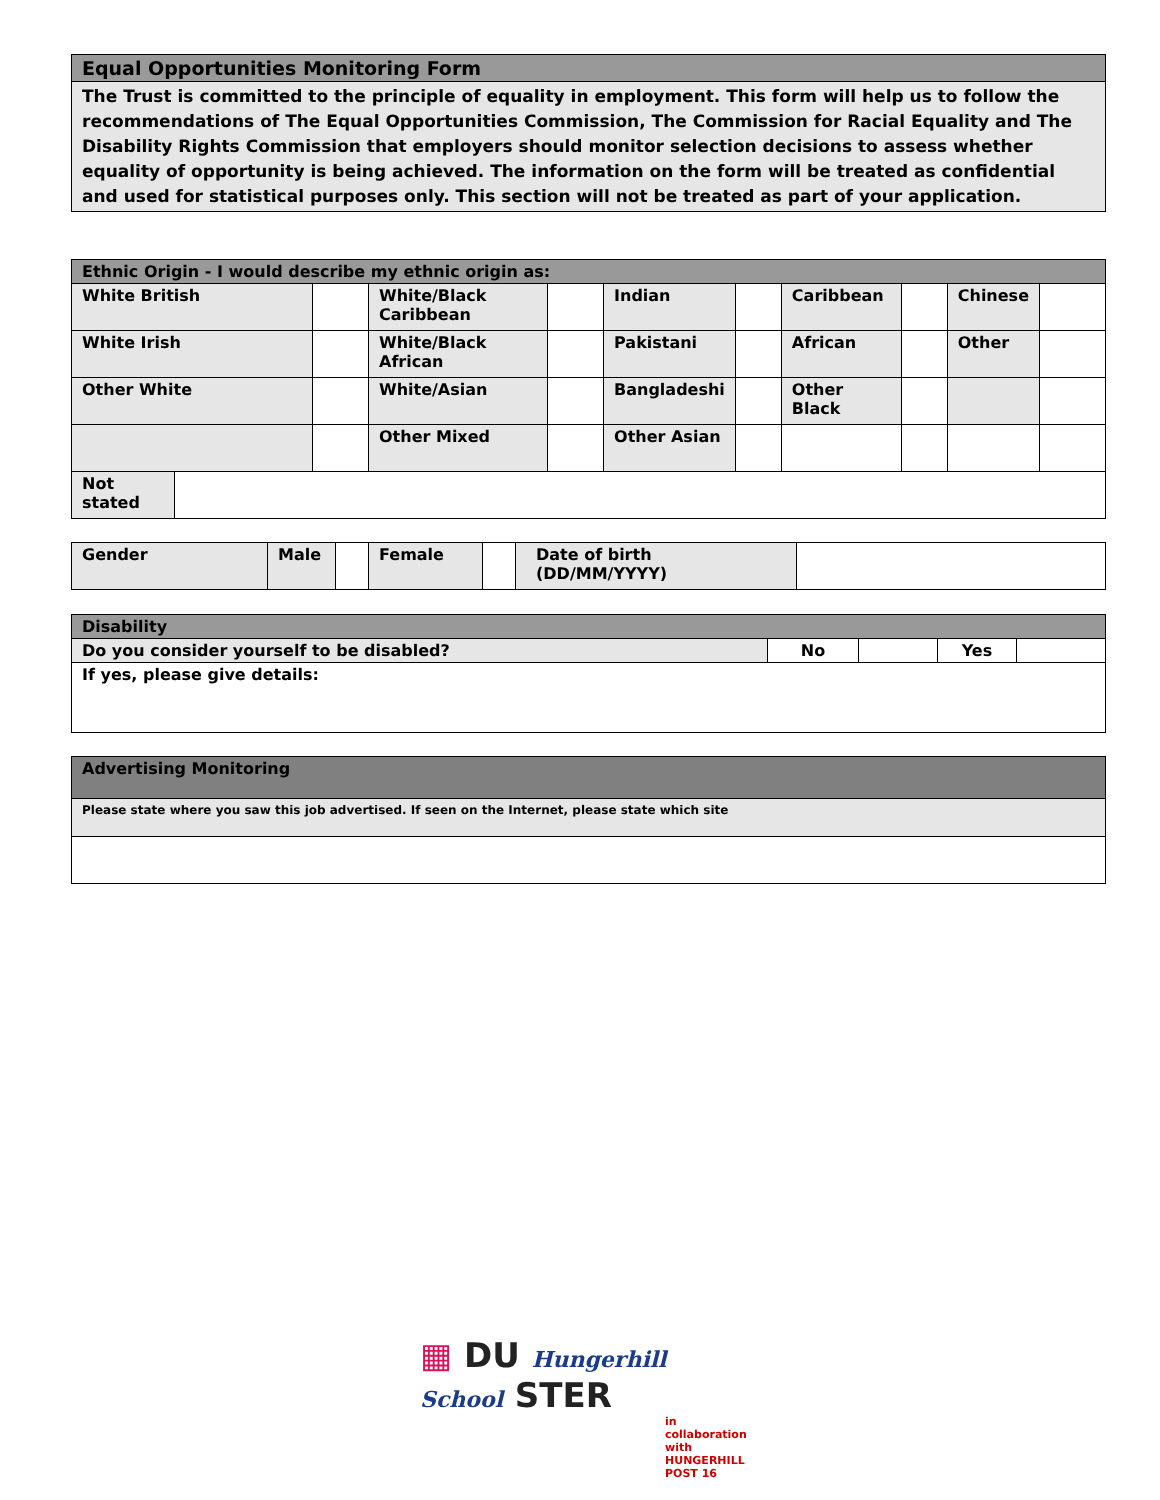| Equal Opportunities Monitoring Form |
| --- |
| The Trust is committed to the principle of equality in employment. This form will help us to follow the recommendations of The Equal Opportunities Commission, The Commission for Racial Equality and The Disability Rights Commission that employers should monitor selection decisions to assess whether equality of opportunity is being achieved. The information on the form will be treated as confidential and used for statistical purposes only. This section will not be treated as part of your application. |
| Ethnic Origin - I would describe my ethnic origin as: | | | | | | | | | |
| --- | --- | --- | --- | --- | --- | --- | --- | --- | --- |
| White British | | White/Black Caribbean | | Indian | | Caribbean | | Chinese | |
| White Irish | | White/Black African | | Pakistani | | African | | Other | |
| Other White | | White/Asian | | Bangladeshi | | Other Black | | | |
| | | Other Mixed | | Other Asian | | | | | |
| Not stated | |
| Gender | Male | | Female | | Date of birth (DD/MM/YYYY) | |
| Disability | | | | |
| --- | --- | --- | --- | --- |
| Do you consider yourself to be disabled? | No | | Yes | |
| If yes, please give details: | | | | |
| Advertising Monitoring |
| --- |
| Please state where you saw this job advertised. If seen on the Internet, please state which site |
▦ DU Hungerhill School STER
in collaboration with HUNGERHILL POST 16